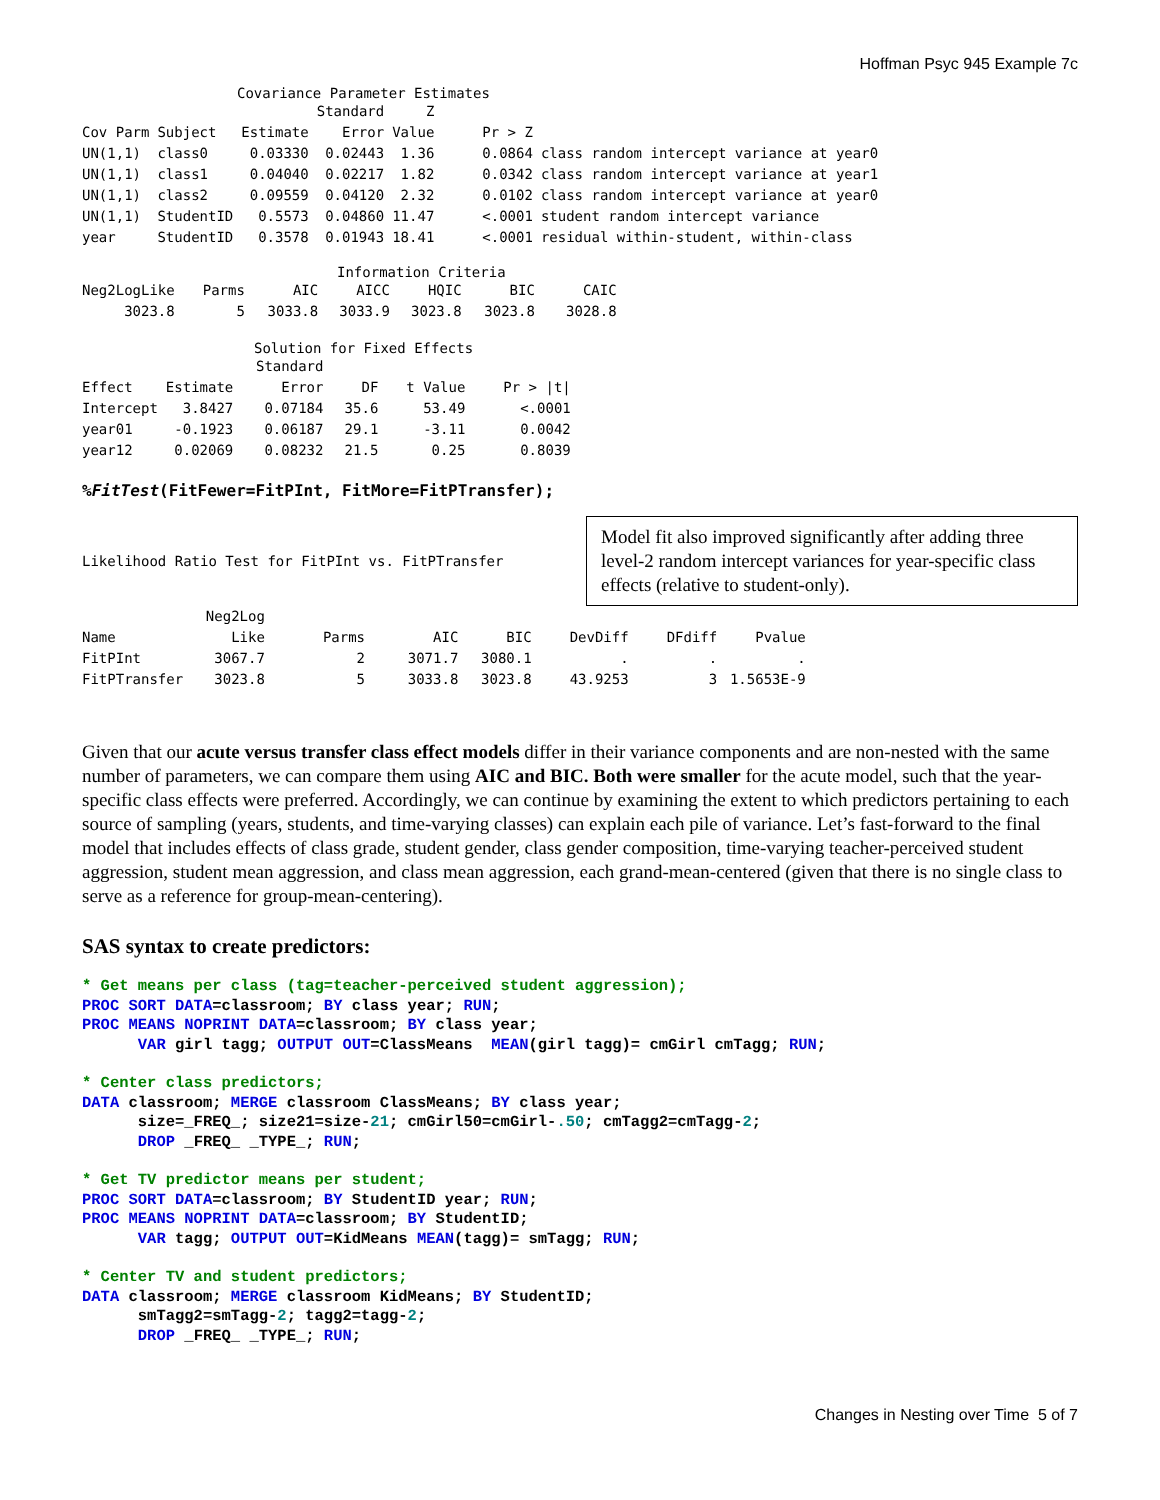Hoffman Psyc 945 Example 7c
Covariance Parameter Estimates
| | | | Standard | Z | | |
| --- | --- | --- | --- | --- | --- | --- |
| Cov Parm | Subject | Estimate | Error | Value | Pr > Z | |
| UN(1,1) | class0 | 0.03330 | 0.02443 | 1.36 | 0.0864 | class random intercept variance at year0 |
| UN(1,1) | class1 | 0.04040 | 0.02217 | 1.82 | 0.0342 | class random intercept variance at year1 |
| UN(1,1) | class2 | 0.09559 | 0.04120 | 2.32 | 0.0102 | class random intercept variance at year0 |
| UN(1,1) | StudentID | 0.5573 | 0.04860 | 11.47 | <.0001 | student random intercept variance |
| year | StudentID | 0.3578 | 0.01943 | 18.41 | <.0001 | residual within-student, within-class |
Information Criteria
| Neg2LogLike | Parms | AIC | AICC | HQIC | BIC | CAIC |
| --- | --- | --- | --- | --- | --- | --- |
| 3023.8 | 5 | 3033.8 | 3033.9 | 3023.8 | 3023.8 | 3028.8 |
Solution for Fixed Effects
| | | Standard | | | |
| --- | --- | --- | --- | --- | --- |
| Effect | Estimate | Error | DF | t Value | Pr > /t/ |
| Intercept | 3.8427 | 0.07184 | 35.6 | 53.49 | <.0001 |
| year01 | -0.1923 | 0.06187 | 29.1 | -3.11 | 0.0042 |
| year12 | 0.02069 | 0.08232 | 21.5 | 0.25 | 0.8039 |
%FitTest(FitFewer=FitPInt, FitMore=FitPTransfer);
Likelihood Ratio Test for FitPInt vs. FitPTransfer
Model fit also improved significantly after adding three level-2 random intercept variances for year-specific class effects (relative to student-only).
| | Neg2Log | | | | | | |
| --- | --- | --- | --- | --- | --- | --- | --- |
| Name | Like | Parms | AIC | BIC | DevDiff | DFdiff | Pvalue |
| FitPInt | 3067.7 | 2 | 3071.7 | 3080.1 | . | . | . |
| FitPTransfer | 3023.8 | 5 | 3033.8 | 3023.8 | 43.9253 | 3 | 1.5653E-9 |
Given that our acute versus transfer class effect models differ in their variance components and are non-nested with the same number of parameters, we can compare them using AIC and BIC. Both were smaller for the acute model, such that the year-specific class effects were preferred. Accordingly, we can continue by examining the extent to which predictors pertaining to each source of sampling (years, students, and time-varying classes) can explain each pile of variance. Let’s fast-forward to the final model that includes effects of class grade, student gender, class gender composition, time-varying teacher-perceived student aggression, student mean aggression, and class mean aggression, each grand-mean-centered (given that there is no single class to serve as a reference for group-mean-centering).
SAS syntax to create predictors:
* Get means per class (tag=teacher-perceived student aggression);
PROC SORT DATA=classroom; BY class year; RUN;
PROC MEANS NOPRINT DATA=classroom; BY class year;
      VAR girl tagg; OUTPUT OUT=ClassMeans  MEAN(girl tagg)= cmGirl cmTagg; RUN;
* Center class predictors;
DATA classroom; MERGE classroom ClassMeans; BY class year;
      size=_FREQ_; size21=size-21; cmGirl50=cmGirl-.50; cmTagg2=cmTagg-2;
      DROP _FREQ_ _TYPE_; RUN;
* Get TV predictor means per student;
PROC SORT DATA=classroom; BY StudentID year; RUN;
PROC MEANS NOPRINT DATA=classroom; BY StudentID;
      VAR tagg; OUTPUT OUT=KidMeans MEAN(tagg)= smTagg; RUN;
* Center TV and student predictors;
DATA classroom; MERGE classroom KidMeans; BY StudentID;
      smTagg2=smTagg-2; tagg2=tagg-2;
      DROP _FREQ_ _TYPE_; RUN;
Changes in Nesting over Time 5 of 7